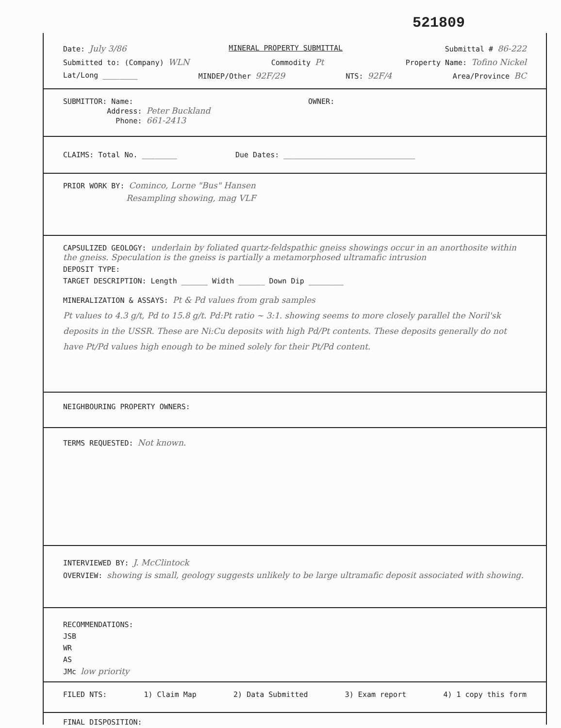521809
Date: July 3/86 MINERAL PROPERTY SUBMITTAL Submittal # 86-222
Submitted to: (Company) WLN Commodity Pt Property Name: Tofino Nickel
Lat/Long ________ MINDEP/Other 92F/29 NTS: 92F/4 Area/Province BC
SUBMITTOR: Name:
Address: Peter Buckland
Phone: 661-2413 OWNER:
CLAIMS: Total No. ________ Due Dates: ______________________________
PRIOR WORK BY: Cominco, Lorne "Bus" Hansen
Resampling showing, mag VLF
CAPSULIZED GEOLOGY: underlain by foliated quartz-feldspathic gneiss showings occur in an anorthosite within the gneiss. Speculation is the gneiss is partially a metamorphosed ultramafic intrusion
DEPOSIT TYPE:
TARGET DESCRIPTION: Length ______ Width ______ Down Dip ________
MINERALIZATION & ASSAYS: Pt & Pd values from grab samples
Pt values to 4.3 g/t, Pd to 15.8 g/t. Pd:Pt ratio ~ 3:1. showing seems to more closely parallel the Noril'sk deposits in the USSR. These are Ni:Cu deposits with high Pd/Pt contents. These deposits generally do not have Pt/Pd values high enough to be mined solely for their Pt/Pd content.
NEIGHBOURING PROPERTY OWNERS:
TERMS REQUESTED: Not known.
INTERVIEWED BY: J. McClintock
OVERVIEW: showing is small, geology suggests unlikely to be large ultramafic deposit associated with showing.
RECOMMENDATIONS:
JSB
WR
AS
JMc low priority
FILED NTS: 1) Claim Map 2) Data Submitted 3) Exam report 4) 1 copy this form
FINAL DISPOSITION: